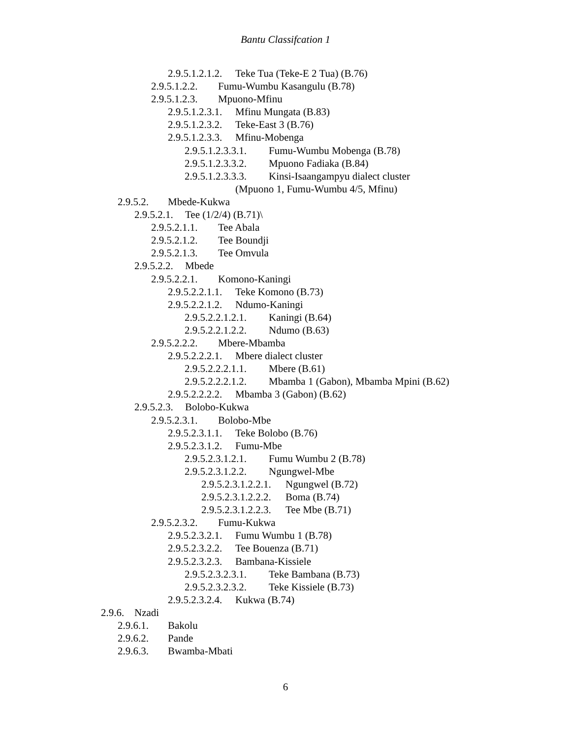Bantu Classifcation 1
2.9.5.1.2.1.2. Teke Tua (Teke-E 2 Tua) (B.76)
2.9.5.1.2.2. Fumu-Wumbu Kasangulu (B.78)
2.9.5.1.2.3. Mpuono-Mfinu
2.9.5.1.2.3.1. Mfinu Mungata (B.83)
2.9.5.1.2.3.2. Teke-East 3 (B.76)
2.9.5.1.2.3.3. Mfinu-Mobenga
2.9.5.1.2.3.3.1. Fumu-Wumbu Mobenga (B.78)
2.9.5.1.2.3.3.2. Mpuono Fadiaka (B.84)
2.9.5.1.2.3.3.3. Kinsi-Isaangampyu dialect cluster
(Mpuono 1, Fumu-Wumbu 4/5, Mfinu)
2.9.5.2. Mbede-Kukwa
2.9.5.2.1. Tee (1/2/4) (B.71)\
2.9.5.2.1.1. Tee Abala
2.9.5.2.1.2. Tee Boundji
2.9.5.2.1.3. Tee Omvula
2.9.5.2.2. Mbede
2.9.5.2.2.1. Komono-Kaningi
2.9.5.2.2.1.1. Teke Komono (B.73)
2.9.5.2.2.1.2. Ndumo-Kaningi
2.9.5.2.2.1.2.1. Kaningi (B.64)
2.9.5.2.2.1.2.2. Ndumo (B.63)
2.9.5.2.2.2. Mbere-Mbamba
2.9.5.2.2.2.1. Mbere dialect cluster
2.9.5.2.2.2.1.1. Mbere (B.61)
2.9.5.2.2.2.1.2. Mbamba 1 (Gabon), Mbamba Mpini (B.62)
2.9.5.2.2.2.2. Mbamba 3 (Gabon) (B.62)
2.9.5.2.3. Bolobo-Kukwa
2.9.5.2.3.1. Bolobo-Mbe
2.9.5.2.3.1.1. Teke Bolobo (B.76)
2.9.5.2.3.1.2. Fumu-Mbe
2.9.5.2.3.1.2.1. Fumu Wumbu 2 (B.78)
2.9.5.2.3.1.2.2. Ngungwel-Mbe
2.9.5.2.3.1.2.2.1. Ngungwel (B.72)
2.9.5.2.3.1.2.2.2. Boma (B.74)
2.9.5.2.3.1.2.2.3. Tee Mbe (B.71)
2.9.5.2.3.2. Fumu-Kukwa
2.9.5.2.3.2.1. Fumu Wumbu 1 (B.78)
2.9.5.2.3.2.2. Tee Bouenza (B.71)
2.9.5.2.3.2.3. Bambana-Kissiele
2.9.5.2.3.2.3.1. Teke Bambana (B.73)
2.9.5.2.3.2.3.2. Teke Kissiele (B.73)
2.9.5.2.3.2.4. Kukwa (B.74)
2.9.6. Nzadi
2.9.6.1. Bakolu
2.9.6.2. Pande
2.9.6.3. Bwamba-Mbati
6